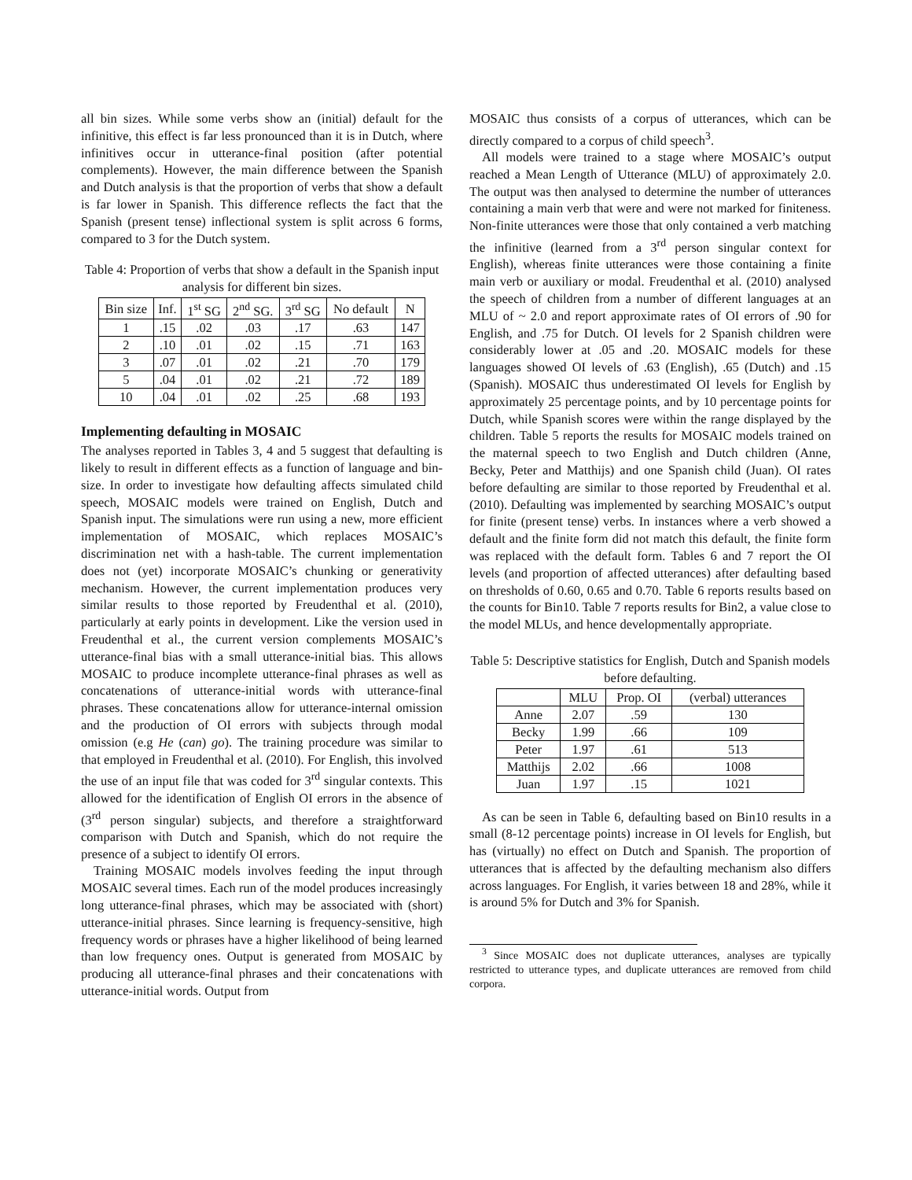all bin sizes. While some verbs show an (initial) default for the infinitive, this effect is far less pronounced than it is in Dutch, where infinitives occur in utterance-final position (after potential complements). However, the main difference between the Spanish and Dutch analysis is that the proportion of verbs that show a default is far lower in Spanish. This difference reflects the fact that the Spanish (present tense) inflectional system is split across 6 forms, compared to 3 for the Dutch system.
Table 4: Proportion of verbs that show a default in the Spanish input analysis for different bin sizes.
| Bin size | Inf. | 1<sup>st</sup> SG | 2<sup>nd</sup> SG. | 3<sup>rd</sup> SG | No default | N |
| 1 | .15 | .02 | .03 | .17 | .63 | 147 |
| 2 | .10 | .01 | .02 | .15 | .71 | 163 |
| 3 | .07 | .01 | .02 | .21 | .70 | 179 |
| 5 | .04 | .01 | .02 | .21 | .72 | 189 |
| 10 | .04 | .01 | .02 | .25 | .68 | 193 |
Implementing defaulting in MOSAIC
The analyses reported in Tables 3, 4 and 5 suggest that defaulting is likely to result in different effects as a function of language and bin-size. In order to investigate how defaulting affects simulated child speech, MOSAIC models were trained on English, Dutch and Spanish input. The simulations were run using a new, more efficient implementation of MOSAIC, which replaces MOSAIC’s discrimination net with a hash-table. The current implementation does not (yet) incorporate MOSAIC’s chunking or generativity mechanism. However, the current implementation produces very similar results to those reported by Freudenthal et al. (2010), particularly at early points in development. Like the version used in Freudenthal et al., the current version complements MOSAIC’s utterance-final bias with a small utterance-initial bias. This allows MOSAIC to produce incomplete utterance-final phrases as well as concatenations of utterance-initial words with utterance-final phrases. These concatenations allow for utterance-internal omission and the production of OI errors with subjects through modal omission (e.g He (can) go). The training procedure was similar to that employed in Freudenthal et al. (2010). For English, this involved the use of an input file that was coded for 3<sup>rd</sup> singular contexts. This allowed for the identification of English OI errors in the absence of (3<sup>rd</sup> person singular) subjects, and therefore a straightforward comparison with Dutch and Spanish, which do not require the presence of a subject to identify OI errors.
Training MOSAIC models involves feeding the input through MOSAIC several times. Each run of the model produces increasingly long utterance-final phrases, which may be associated with (short) utterance-initial phrases. Since learning is frequency-sensitive, high frequency words or phrases have a higher likelihood of being learned than low frequency ones. Output is generated from MOSAIC by producing all utterance-final phrases and their concatenations with utterance-initial words. Output from
MOSAIC thus consists of a corpus of utterances, which can be directly compared to a corpus of child speech<sup>3</sup>.
All models were trained to a stage where MOSAIC’s output reached a Mean Length of Utterance (MLU) of approximately 2.0. The output was then analysed to determine the number of utterances containing a main verb that were and were not marked for finiteness. Non-finite utterances were those that only contained a verb matching the infinitive (learned from a 3<sup>rd</sup> person singular context for English), whereas finite utterances were those containing a finite main verb or auxiliary or modal. Freudenthal et al. (2010) analysed the speech of children from a number of different languages at an MLU of ~ 2.0 and report approximate rates of OI errors of .90 for English, and .75 for Dutch. OI levels for 2 Spanish children were considerably lower at .05 and .20. MOSAIC models for these languages showed OI levels of .63 (English), .65 (Dutch) and .15 (Spanish). MOSAIC thus underestimated OI levels for English by approximately 25 percentage points, and by 10 percentage points for Dutch, while Spanish scores were within the range displayed by the children. Table 5 reports the results for MOSAIC models trained on the maternal speech to two English and Dutch children (Anne, Becky, Peter and Matthijs) and one Spanish child (Juan). OI rates before defaulting are similar to those reported by Freudenthal et al. (2010). Defaulting was implemented by searching MOSAIC’s output for finite (present tense) verbs. In instances where a verb showed a default and the finite form did not match this default, the finite form was replaced with the default form. Tables 6 and 7 report the OI levels (and proportion of affected utterances) after defaulting based on thresholds of 0.60, 0.65 and 0.70. Table 6 reports results based on the counts for Bin10. Table 7 reports results for Bin2, a value close to the model MLUs, and hence developmentally appropriate.
Table 5: Descriptive statistics for English, Dutch and Spanish models before defaulting.
| | MLU | Prop. OI | (verbal) utterances |
| Anne | 2.07 | .59 | 130 |
| Becky | 1.99 | .66 | 109 |
| Peter | 1.97 | .61 | 513 |
| Matthijs | 2.02 | .66 | 1008 |
| Juan | 1.97 | .15 | 1021 |
As can be seen in Table 6, defaulting based on Bin10 results in a small (8-12 percentage points) increase in OI levels for English, but has (virtually) no effect on Dutch and Spanish. The proportion of utterances that is affected by the defaulting mechanism also differs across languages. For English, it varies between 18 and 28%, while it is around 5% for Dutch and 3% for Spanish.
<sup>3</sup> Since MOSAIC does not duplicate utterances, analyses are typically restricted to utterance types, and duplicate utterances are removed from child corpora.